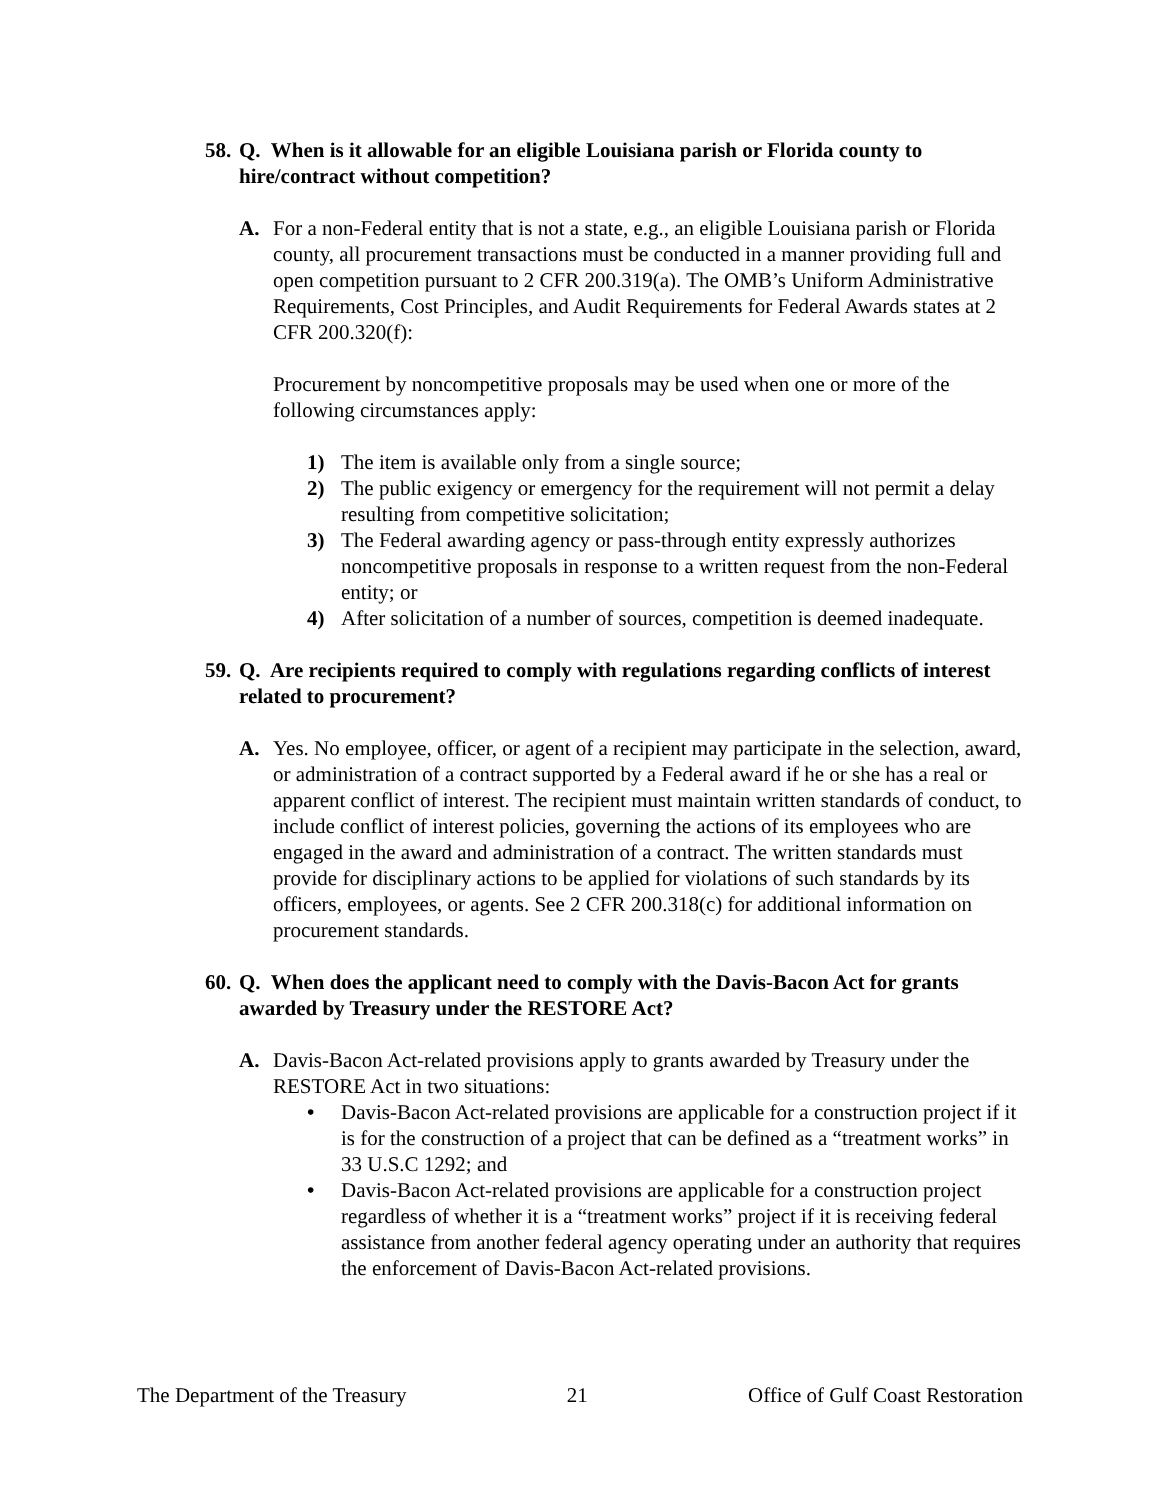58. Q. When is it allowable for an eligible Louisiana parish or Florida county to hire/contract without competition?
A. For a non-Federal entity that is not a state, e.g., an eligible Louisiana parish or Florida county, all procurement transactions must be conducted in a manner providing full and open competition pursuant to 2 CFR 200.319(a). The OMB’s Uniform Administrative Requirements, Cost Principles, and Audit Requirements for Federal Awards states at 2 CFR 200.320(f):
Procurement by noncompetitive proposals may be used when one or more of the following circumstances apply:
1) The item is available only from a single source;
2) The public exigency or emergency for the requirement will not permit a delay resulting from competitive solicitation;
3) The Federal awarding agency or pass-through entity expressly authorizes noncompetitive proposals in response to a written request from the non-Federal entity; or
4) After solicitation of a number of sources, competition is deemed inadequate.
59. Q. Are recipients required to comply with regulations regarding conflicts of interest related to procurement?
A. Yes. No employee, officer, or agent of a recipient may participate in the selection, award, or administration of a contract supported by a Federal award if he or she has a real or apparent conflict of interest. The recipient must maintain written standards of conduct, to include conflict of interest policies, governing the actions of its employees who are engaged in the award and administration of a contract. The written standards must provide for disciplinary actions to be applied for violations of such standards by its officers, employees, or agents. See 2 CFR 200.318(c) for additional information on procurement standards.
60. Q. When does the applicant need to comply with the Davis-Bacon Act for grants awarded by Treasury under the RESTORE Act?
A. Davis-Bacon Act-related provisions apply to grants awarded by Treasury under the RESTORE Act in two situations:
• Davis-Bacon Act-related provisions are applicable for a construction project if it is for the construction of a project that can be defined as a “treatment works” in 33 U.S.C 1292; and
• Davis-Bacon Act-related provisions are applicable for a construction project regardless of whether it is a “treatment works” project if it is receiving federal assistance from another federal agency operating under an authority that requires the enforcement of Davis-Bacon Act-related provisions.
The Department of the Treasury 21 Office of Gulf Coast Restoration